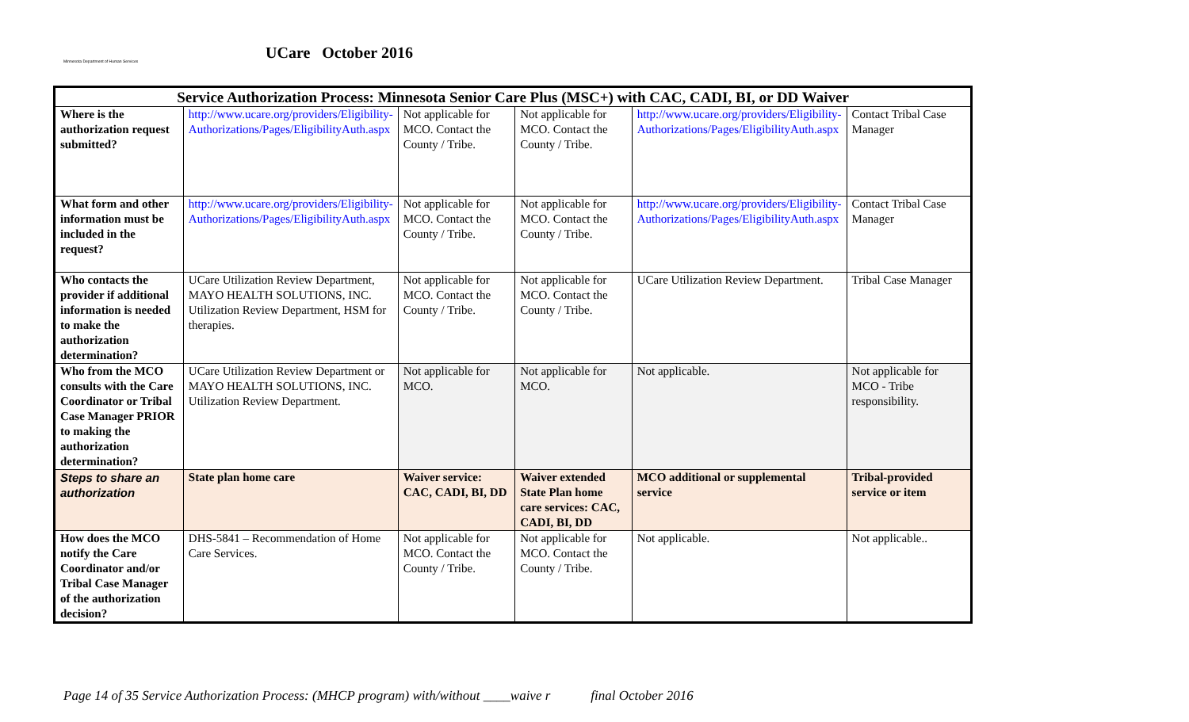Minnesota Department of Human Services
UCare October 2016
| Service Authorization Process: Minnesota Senior Care Plus (MSC+) with CAC, CADI, BI, or DD Waiver | | | | | |
| --- | --- | --- | --- | --- | --- |
| Where is the authorization request submitted? | http://www.ucare.org/providers/Eligibility-Authorizations/Pages/EligibilityAuth.aspx | Not applicable for MCO. Contact the County / Tribe. | Not applicable for MCO. Contact the County / Tribe. | http://www.ucare.org/providers/Eligibility-Authorizations/Pages/EligibilityAuth.aspx | Contact Tribal Case Manager |
| What form and other information must be included in the request? | http://www.ucare.org/providers/Eligibility-Authorizations/Pages/EligibilityAuth.aspx | Not applicable for MCO. Contact the County / Tribe. | Not applicable for MCO. Contact the County / Tribe. | http://www.ucare.org/providers/Eligibility-Authorizations/Pages/EligibilityAuth.aspx | Contact Tribal Case Manager |
| Who contacts the provider if additional information is needed to make the authorization determination? | UCare Utilization Review Department, MAYO HEALTH SOLUTIONS, INC. Utilization Review Department, HSM for therapies. | Not applicable for MCO. Contact the County / Tribe. | Not applicable for MCO. Contact the County / Tribe. | UCare Utilization Review Department. | Tribal Case Manager |
| Who from the MCO consults with the Care Coordinator or Tribal Case Manager PRIOR to making the authorization determination? | UCare Utilization Review Department or MAYO HEALTH SOLUTIONS, INC. Utilization Review Department. | Not applicable for MCO. | Not applicable for MCO. | Not applicable. | Not applicable for MCO - Tribe responsibility. |
| Steps to share an authorization | State plan home care | Waiver service: CAC, CADI, BI, DD | Waiver extended State Plan home care services: CAC, CADI, BI, DD | MCO additional or supplemental service | Tribal-provided service or item |
| How does the MCO notify the Care Coordinator and/or Tribal Case Manager of the authorization decision? | DHS-5841 – Recommendation of Home Care Services. | Not applicable for MCO. Contact the County / Tribe. | Not applicable for MCO. Contact the County / Tribe. | Not applicable. | Not applicable.. |
Page 14 of 35 Service Authorization Process: (MHCP program) with/without ____waive r final October 2016